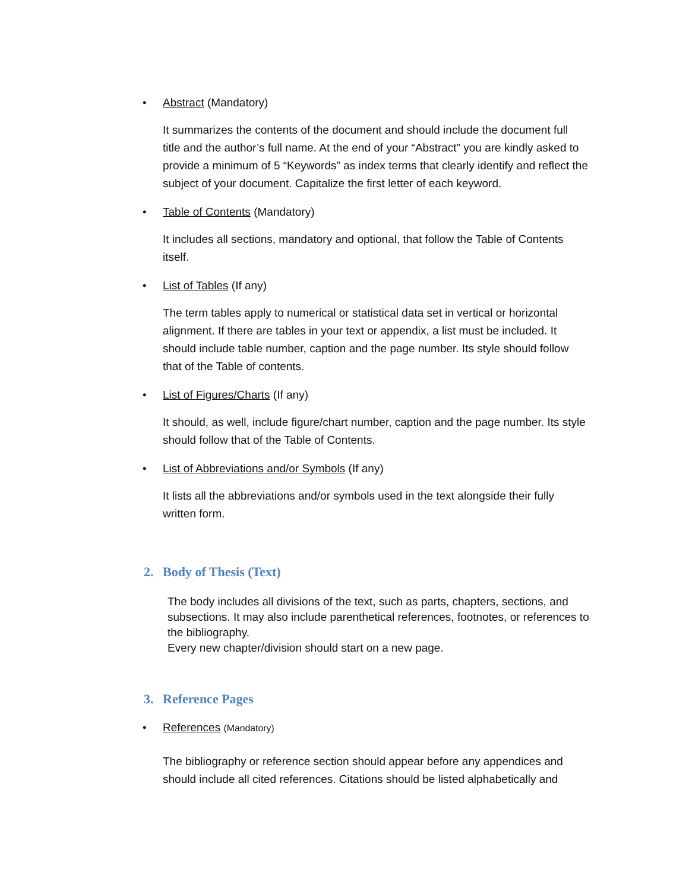• Abstract (Mandatory)
It summarizes the contents of the document and should include the document full title and the author’s full name. At the end of your “Abstract” you are kindly asked to provide a minimum of 5 “Keywords” as index terms that clearly identify and reflect the subject of your document. Capitalize the first letter of each keyword.
• Table of Contents (Mandatory)
It includes all sections, mandatory and optional, that follow the Table of Contents itself.
• List of Tables (If any)
The term tables apply to numerical or statistical data set in vertical or horizontal alignment. If there are tables in your text or appendix, a list must be included. It should include table number, caption and the page number. Its style should follow that of the Table of contents.
• List of Figures/Charts (If any)
It should, as well, include figure/chart number, caption and the page number. Its style should follow that of the Table of Contents.
• List of Abbreviations and/or Symbols (If any)
It lists all the abbreviations and/or symbols used in the text alongside their fully written form.
2. Body of Thesis (Text)
The body includes all divisions of the text, such as parts, chapters, sections, and subsections. It may also include parenthetical references, footnotes, or references to the bibliography.
Every new chapter/division should start on a new page.
3. Reference Pages
• References (Mandatory)
The bibliography or reference section should appear before any appendices and should include all cited references. Citations should be listed alphabetically and